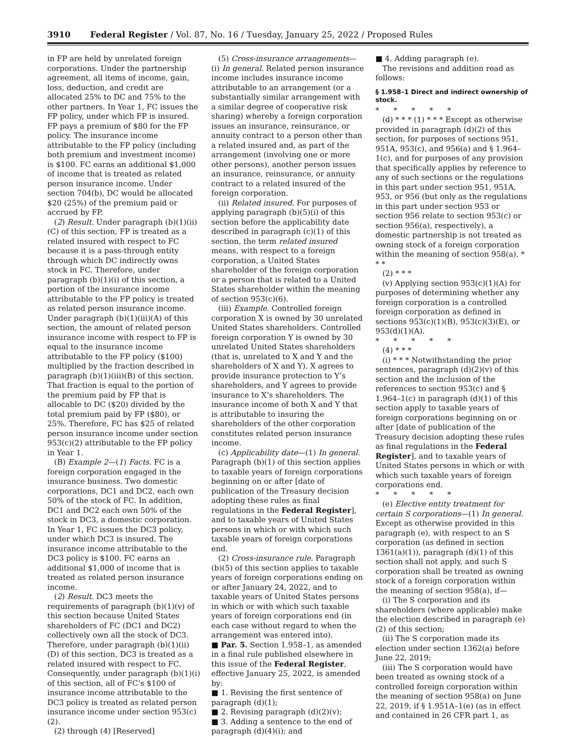3910 Federal Register / Vol. 87, No. 16 / Tuesday, January 25, 2022 / Proposed Rules
in FP are held by unrelated foreign corporations. Under the partnership agreement, all items of income, gain, loss, deduction, and credit are allocated 25% to DC and 75% to the other partners. In Year 1, FC issues the FP policy, under which FP is insured. FP pays a premium of $80 for the FP policy. The insurance income attributable to the FP policy (including both premium and investment income) is $100. FC earns an additional $1,000 of income that is treated as related person insurance income. Under section 704(b), DC would be allocated $20 (25%) of the premium paid or accrued by FP.
(2) Result. Under paragraph (b)(1)(ii)(C) of this section, FP is treated as a related insured with respect to FC because it is a pass-through entity through which DC indirectly owns stock in FC. Therefore, under paragraph (b)(1)(i) of this section, a portion of the insurance income attributable to the FP policy is treated as related person insurance income. Under paragraph (b)(1)(iii)(A) of this section, the amount of related person insurance income with respect to FP is equal to the insurance income attributable to the FP policy ($100) multiplied by the fraction described in paragraph (b)(1)(iii)(B) of this section. That fraction is equal to the portion of the premium paid by FP that is allocable to DC ($20) divided by the total premium paid by FP ($80), or 25%. Therefore, FC has $25 of related person insurance income under section 953(c)(2) attributable to the FP policy in Year 1.
(B) Example 2—(1) Facts. FC is a foreign corporation engaged in the insurance business. Two domestic corporations, DC1 and DC2, each own 50% of the stock of FC. In addition, DC1 and DC2 each own 50% of the stock in DC3, a domestic corporation. In Year 1, FC issues the DC3 policy, under which DC3 is insured. The insurance income attributable to the DC3 policy is $100. FC earns an additional $1,000 of income that is treated as related person insurance income.
(2) Result. DC3 meets the requirements of paragraph (b)(1)(v) of this section because United States shareholders of FC (DC1 and DC2) collectively own all the stock of DC3. Therefore, under paragraph (b)(1)(ii)(D) of this section, DC3 is treated as a related insured with respect to FC. Consequently, under paragraph (b)(1)(i) of this section, all of FC’s $100 of insurance income attributable to the DC3 policy is treated as related person insurance income under section 953(c)(2).
(2) through (4) [Reserved]
(5) Cross-insurance arrangements—(i) In general. Related person insurance income includes insurance income attributable to an arrangement (or a substantially similar arrangement with a similar degree of cooperative risk sharing) whereby a foreign corporation issues an insurance, reinsurance, or annuity contract to a person other than a related insured and, as part of the arrangement (involving one or more other persons), another person issues an insurance, reinsurance, or annuity contract to a related insured of the foreign corporation.
(ii) Related insured. For purposes of applying paragraph (b)(5)(i) of this section before the applicability date described in paragraph (c)(1) of this section, the term related insured means, with respect to a foreign corporation, a United States shareholder of the foreign corporation or a person that is related to a United States shareholder within the meaning of section 953(c)(6).
(iii) Example. Controlled foreign corporation X is owned by 30 unrelated United States shareholders. Controlled foreign corporation Y is owned by 30 unrelated United States shareholders (that is, unrelated to X and Y and the shareholders of X and Y). X agrees to provide insurance protection to Y’s shareholders, and Y agrees to provide insurance to X’s shareholders. The insurance income of both X and Y that is attributable to insuring the shareholders of the other corporation constitutes related person insurance income.
(c) Applicability date—(1) In general. Paragraph (b)(1) of this section applies to taxable years of foreign corporations beginning on or after [date of publication of the Treasury decision adopting these rules as final regulations in the Federal Register], and to taxable years of United States persons in which or with which such taxable years of foreign corporations end.
(2) Cross-insurance rule. Paragraph (b)(5) of this section applies to taxable years of foreign corporations ending on or after January 24, 2022, and to taxable years of United States persons in which or with which such taxable years of foreign corporations end (in each case without regard to when the arrangement was entered into).
■ Par. 5. Section 1.958–1, as amended in a final rule published elsewhere in this issue of the Federal Register, effective January 25, 2022, is amended by:
■ 1. Revising the first sentence of paragraph (d)(1);
■ 2. Revising paragraph (d)(2)(v);
■ 3. Adding a sentence to the end of paragraph (d)(4)(i); and
■ 4. Adding paragraph (e).
The revisions and addition read as follows:
§ 1.958–1 Direct and indirect ownership of stock.
* * * * *
(d) * * * (1) * * * Except as otherwise provided in paragraph (d)(2) of this section, for purposes of sections 951, 951A, 953(c), and 956(a) and § 1.964–1(c), and for purposes of any provision that specifically applies by reference to any of such sections or the regulations in this part under section 951, 951A, 953, or 956 (but only as the regulations in this part under section 953 or section 956 relate to section 953(c) or section 956(a), respectively), a domestic partnership is not treated as owning stock of a foreign corporation within the meaning of section 958(a). * * *
(2) * * *
(v) Applying section 953(c)(1)(A) for purposes of determining whether any foreign corporation is a controlled foreign corporation as defined in sections 953(c)(1)(B), 953(c)(3)(E), or 953(d)(1)(A).
* * * * *
(4) * * *
(i) * * * Notwithstanding the prior sentences, paragraph (d)(2)(v) of this section and the inclusion of the references to section 953(c) and § 1.964–1(c) in paragraph (d)(1) of this section apply to taxable years of foreign corporations beginning on or after [date of publication of the Treasury decision adopting these rules as final regulations in the Federal Register], and to taxable years of United States persons in which or with which such taxable years of foreign corporations end.
* * * * *
(e) Elective entity treatment for certain S corporations—(1) In general. Except as otherwise provided in this paragraph (e), with respect to an S corporation (as defined in section 1361(a)(1)), paragraph (d)(1) of this section shall not apply, and such S corporation shall be treated as owning stock of a foreign corporation within the meaning of section 958(a), if—
(i) The S corporation and its shareholders (where applicable) make the election described in paragraph (e)(2) of this section;
(ii) The S corporation made its election under section 1362(a) before June 22, 2019;
(iii) The S corporation would have been treated as owning stock of a controlled foreign corporation within the meaning of section 958(a) on June 22, 2019, if § 1.951A–1(e) (as in effect and contained in 26 CFR part 1, as